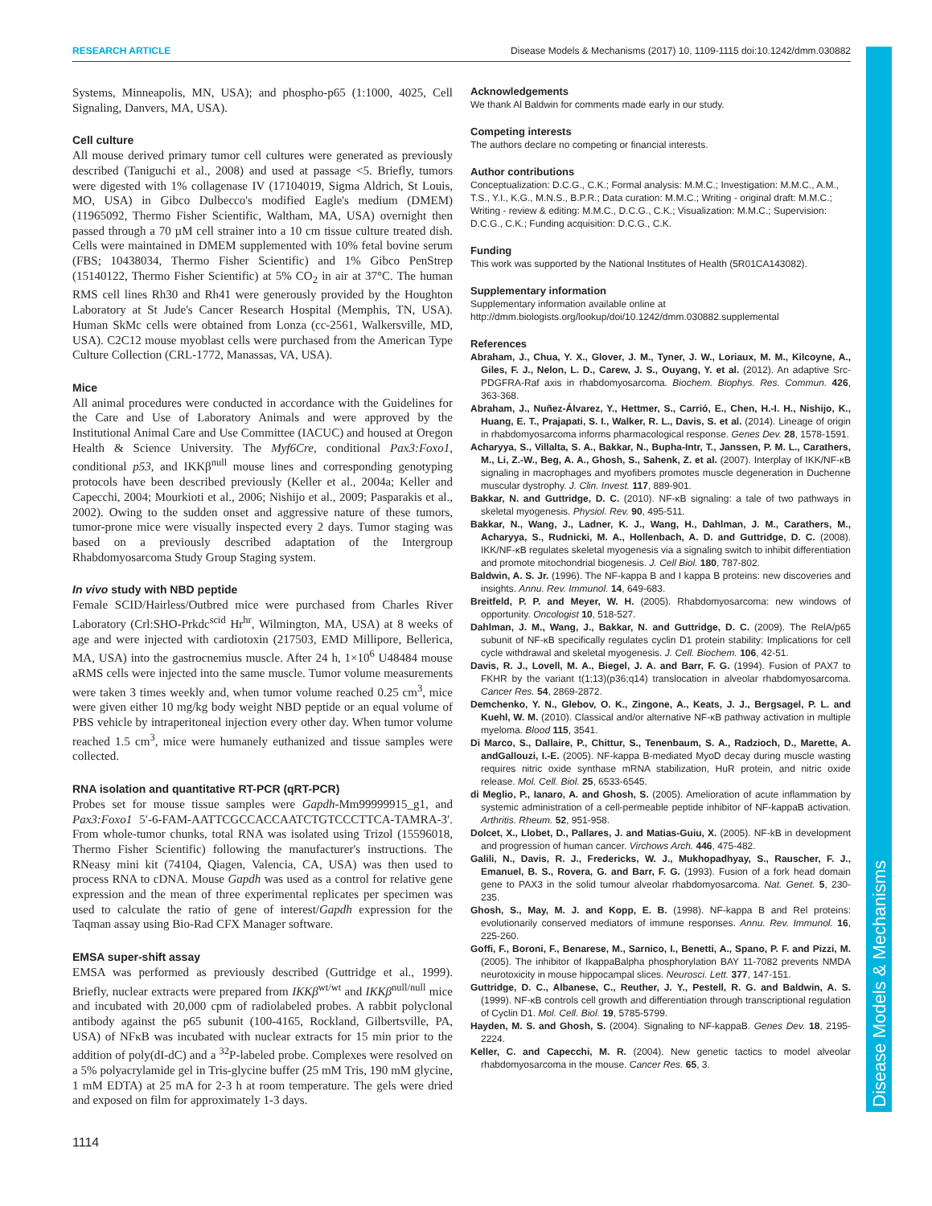Disease Models & Mechanisms
RESEARCH ARTICLE Disease Models & Mechanisms (2017) 10, 1109-1115 doi:10.1242/dmm.030882
Systems, Minneapolis, MN, USA); and phospho-p65 (1:1000, 4025, Cell Signaling, Danvers, MA, USA).
Cell culture
All mouse derived primary tumor cell cultures were generated as previously described (Taniguchi et al., 2008) and used at passage <5. Briefly, tumors were digested with 1% collagenase IV (17104019, Sigma Aldrich, St Louis, MO, USA) in Gibco Dulbecco's modified Eagle's medium (DMEM) (11965092, Thermo Fisher Scientific, Waltham, MA, USA) overnight then passed through a 70 µM cell strainer into a 10 cm tissue culture treated dish. Cells were maintained in DMEM supplemented with 10% fetal bovine serum (FBS; 10438034, Thermo Fisher Scientific) and 1% Gibco PenStrep (15140122, Thermo Fisher Scientific) at 5% CO<sub>2</sub> in air at 37°C. The human RMS cell lines Rh30 and Rh41 were generously provided by the Houghton Laboratory at St Jude's Cancer Research Hospital (Memphis, TN, USA). Human SkMc cells were obtained from Lonza (cc-2561, Walkersville, MD, USA). C2C12 mouse myoblast cells were purchased from the American Type Culture Collection (CRL-1772, Manassas, VA, USA).
Mice
All animal procedures were conducted in accordance with the Guidelines for the Care and Use of Laboratory Animals and were approved by the Institutional Animal Care and Use Committee (IACUC) and housed at Oregon Health & Science University. The Myf6Cre, conditional Pax3:Foxo1, conditional p53, and IKKβ<sup>null</sup> mouse lines and corresponding genotyping protocols have been described previously (Keller et al., 2004a; Keller and Capecchi, 2004; Mourkioti et al., 2006; Nishijo et al., 2009; Pasparakis et al., 2002). Owing to the sudden onset and aggressive nature of these tumors, tumor-prone mice were visually inspected every 2 days. Tumor staging was based on a previously described adaptation of the Intergroup Rhabdomyosarcoma Study Group Staging system.
In vivo study with NBD peptide
Female SCID/Hairless/Outbred mice were purchased from Charles River Laboratory (Crl:SHO-Prkdc<sup>scid</sup> Hr<sup>hr</sup>, Wilmington, MA, USA) at 8 weeks of age and were injected with cardiotoxin (217503, EMD Millipore, Bellerica, MA, USA) into the gastrocnemius muscle. After 24 h, 1×10<sup>6</sup> U48484 mouse aRMS cells were injected into the same muscle. Tumor volume measurements were taken 3 times weekly and, when tumor volume reached 0.25 cm<sup>3</sup>, mice were given either 10 mg/kg body weight NBD peptide or an equal volume of PBS vehicle by intraperitoneal injection every other day. When tumor volume reached 1.5 cm<sup>3</sup>, mice were humanely euthanized and tissue samples were collected.
RNA isolation and quantitative RT-PCR (qRT-PCR)
Probes set for mouse tissue samples were Gapdh-Mm99999915_g1, and Pax3:Foxo1 5′-6-FAM-AATTCGCCACCAATCTGTCCCTTCA-TAMRA-3′. From whole-tumor chunks, total RNA was isolated using Trizol (15596018, Thermo Fisher Scientific) following the manufacturer's instructions. The RNeasy mini kit (74104, Qiagen, Valencia, CA, USA) was then used to process RNA to cDNA. Mouse Gapdh was used as a control for relative gene expression and the mean of three experimental replicates per specimen was used to calculate the ratio of gene of interest/Gapdh expression for the Taqman assay using Bio-Rad CFX Manager software.
EMSA super-shift assay
EMSA was performed as previously described (Guttridge et al., 1999). Briefly, nuclear extracts were prepared from IKKβ<sup>wt/wt</sup> and IKKβ<sup>null/null</sup> mice and incubated with 20,000 cpm of radiolabeled probes. A rabbit polyclonal antibody against the p65 subunit (100-4165, Rockland, Gilbertsville, PA, USA) of NFκB was incubated with nuclear extracts for 15 min prior to the addition of poly(dI-dC) and a <sup>32</sup>P-labeled probe. Complexes were resolved on a 5% polyacrylamide gel in Tris-glycine buffer (25 mM Tris, 190 mM glycine, 1 mM EDTA) at 25 mA for 2-3 h at room temperature. The gels were dried and exposed on film for approximately 1-3 days.
Acknowledgements
We thank Al Baldwin for comments made early in our study.
Competing interests
The authors declare no competing or financial interests.
Author contributions
Conceptualization: D.C.G., C.K.; Formal analysis: M.M.C.; Investigation: M.M.C., A.M., T.S., Y.I., K.G., M.N.S., B.P.R.; Data curation: M.M.C.; Writing - original draft: M.M.C.; Writing - review & editing: M.M.C., D.C.G., C.K.; Visualization: M.M.C.; Supervision: D.C.G., C.K.; Funding acquisition: D.C.G., C.K.
Funding
This work was supported by the National Institutes of Health (5R01CA143082).
Supplementary information
Supplementary information available online at
http://dmm.biologists.org/lookup/doi/10.1242/dmm.030882.supplemental
References
Abraham, J., Chua, Y. X., Glover, J. M., Tyner, J. W., Loriaux, M. M., Kilcoyne, A., Giles, F. J., Nelon, L. D., Carew, J. S., Ouyang, Y. et al. (2012). An adaptive Src-PDGFRA-Raf axis in rhabdomyosarcoma. Biochem. Biophys. Res. Commun. 426, 363-368.
Abraham, J., Nuñez-Álvarez, Y., Hettmer, S., Carrió, E., Chen, H.-I. H., Nishijo, K., Huang, E. T., Prajapati, S. I., Walker, R. L., Davis, S. et al. (2014). Lineage of origin in rhabdomyosarcoma informs pharmacological response. Genes Dev. 28, 1578-1591.
Acharyya, S., Villalta, S. A., Bakkar, N., Bupha-Intr, T., Janssen, P. M. L., Carathers, M., Li, Z.-W., Beg, A. A., Ghosh, S., Sahenk, Z. et al. (2007). Interplay of IKK/NF-κB signaling in macrophages and myofibers promotes muscle degeneration in Duchenne muscular dystrophy. J. Clin. Invest. 117, 889-901.
Bakkar, N. and Guttridge, D. C. (2010). NF-κB signaling: a tale of two pathways in skeletal myogenesis. Physiol. Rev. 90, 495-511.
Bakkar, N., Wang, J., Ladner, K. J., Wang, H., Dahlman, J. M., Carathers, M., Acharyya, S., Rudnicki, M. A., Hollenbach, A. D. and Guttridge, D. C. (2008). IKK/NF-κB regulates skeletal myogenesis via a signaling switch to inhibit differentiation and promote mitochondrial biogenesis. J. Cell Biol. 180, 787-802.
Baldwin, A. S. Jr. (1996). The NF-kappa B and I kappa B proteins: new discoveries and insights. Annu. Rev. Immunol. 14, 649-683.
Breitfeld, P. P. and Meyer, W. H. (2005). Rhabdomyosarcoma: new windows of opportunity. Oncologist 10, 518-527.
Dahlman, J. M., Wang, J., Bakkar, N. and Guttridge, D. C. (2009). The RelA/p65 subunit of NF-κB specifically regulates cyclin D1 protein stability: Implications for cell cycle withdrawal and skeletal myogenesis. J. Cell. Biochem. 106, 42-51.
Davis, R. J., Lovell, M. A., Biegel, J. A. and Barr, F. G. (1994). Fusion of PAX7 to FKHR by the variant t(1;13)(p36;q14) translocation in alveolar rhabdomyosarcoma. Cancer Res. 54, 2869-2872.
Demchenko, Y. N., Glebov, O. K., Zingone, A., Keats, J. J., Bergsagel, P. L. and Kuehl, W. M. (2010). Classical and/or alternative NF-κB pathway activation in multiple myeloma. Blood 115, 3541.
Di Marco, S., Dallaire, P., Chittur, S., Tenenbaum, S. A., Radzioch, D., Marette, A. andGallouzi, I.-E. (2005). NF-kappa B-mediated MyoD decay during muscle wasting requires nitric oxide synthase mRNA stabilization, HuR protein, and nitric oxide release. Mol. Cell. Biol. 25, 6533-6545.
di Meglio, P., Ianaro, A. and Ghosh, S. (2005). Amelioration of acute inflammation by systemic administration of a cell-permeable peptide inhibitor of NF-kappaB activation. Arthritis. Rheum. 52, 951-958.
Dolcet, X., Llobet, D., Pallares, J. and Matias-Guiu, X. (2005). NF-kB in development and progression of human cancer. Virchows Arch. 446, 475-482.
Galili, N., Davis, R. J., Fredericks, W. J., Mukhopadhyay, S., Rauscher, F. J., Emanuel, B. S., Rovera, G. and Barr, F. G. (1993). Fusion of a fork head domain gene to PAX3 in the solid tumour alveolar rhabdomyosarcoma. Nat. Genet. 5, 230-235.
Ghosh, S., May, M. J. and Kopp, E. B. (1998). NF-kappa B and Rel proteins: evolutionarily conserved mediators of immune responses. Annu. Rev. Immunol. 16, 225-260.
Goffi, F., Boroni, F., Benarese, M., Sarnico, I., Benetti, A., Spano, P. F. and Pizzi, M. (2005). The inhibitor of IkappaBalpha phosphorylation BAY 11-7082 prevents NMDA neurotoxicity in mouse hippocampal slices. Neurosci. Lett. 377, 147-151.
Guttridge, D. C., Albanese, C., Reuther, J. Y., Pestell, R. G. and Baldwin, A. S. (1999). NF-κB controls cell growth and differentiation through transcriptional regulation of Cyclin D1. Mol. Cell. Biol. 19, 5785-5799.
Hayden, M. S. and Ghosh, S. (2004). Signaling to NF-kappaB. Genes Dev. 18, 2195-2224.
Keller, C. and Capecchi, M. R. (2004). New genetic tactics to model alveolar rhabdomyosarcoma in the mouse. Cancer Res. 65, 3.
1114